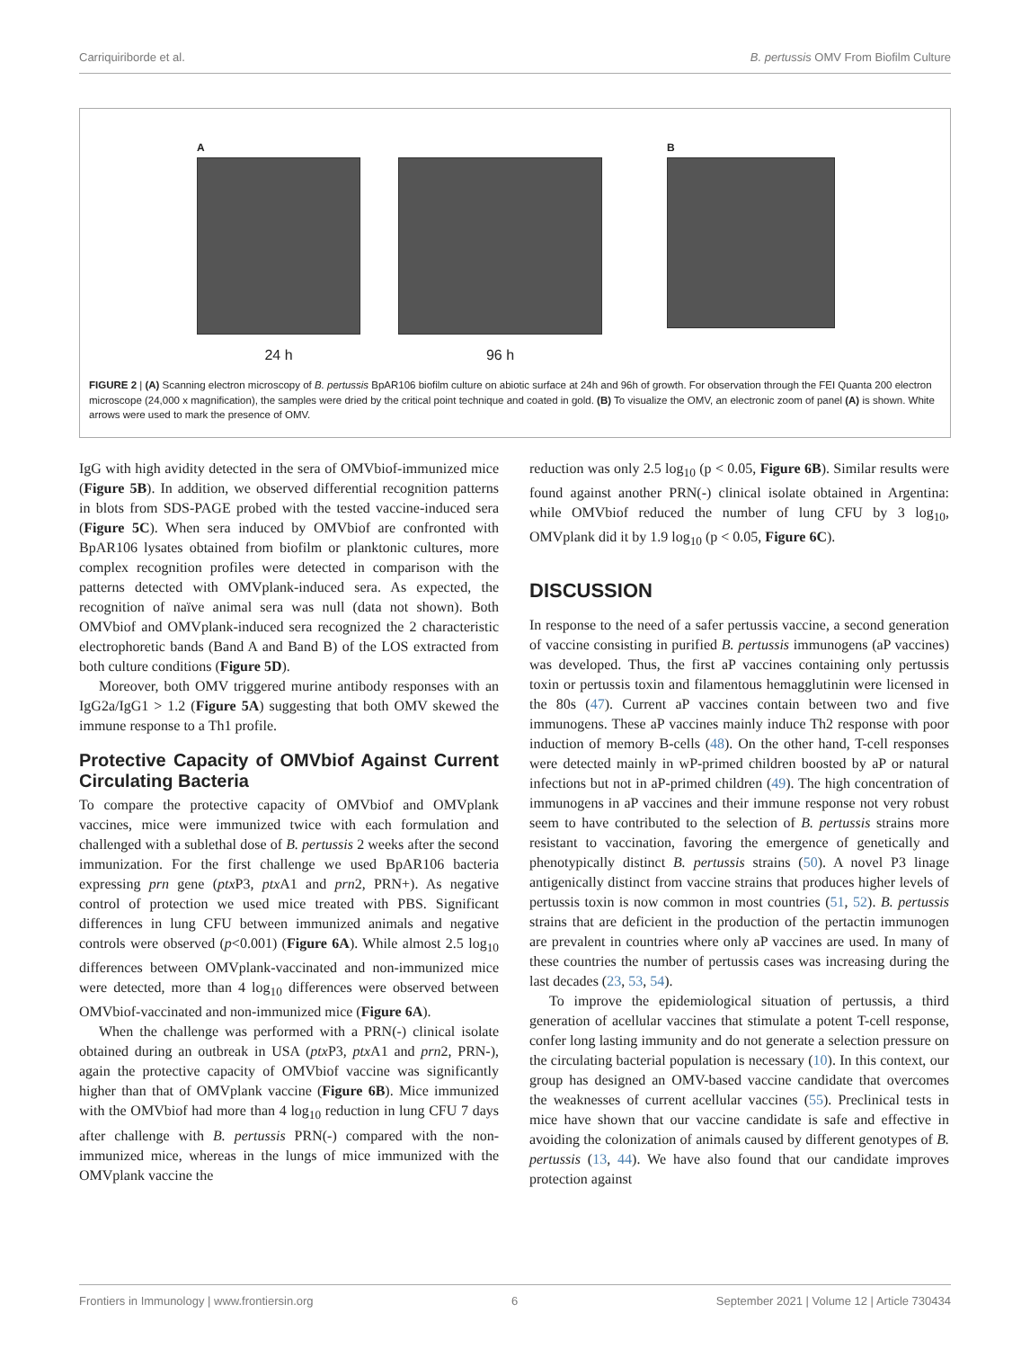Carriquiriborde et al. B. pertussis OMV From Biofilm Culture
A
24 h
96 h
B
FIGURE 2 | (A) Scanning electron microscopy of B. pertussis BpAR106 biofilm culture on abiotic surface at 24h and 96h of growth. For observation through the FEI Quanta 200 electron microscope (24,000 x magnification), the samples were dried by the critical point technique and coated in gold. (B) To visualize the OMV, an electronic zoom of panel (A) is shown. White arrows were used to mark the presence of OMV.
IgG with high avidity detected in the sera of OMVbiof-immunized mice (Figure 5B). In addition, we observed differential recognition patterns in blots from SDS-PAGE probed with the tested vaccine-induced sera (Figure 5C). When sera induced by OMVbiof are confronted with BpAR106 lysates obtained from biofilm or planktonic cultures, more complex recognition profiles were detected in comparison with the patterns detected with OMVplank-induced sera. As expected, the recognition of naïve animal sera was null (data not shown). Both OMVbiof and OMVplank-induced sera recognized the 2 characteristic electrophoretic bands (Band A and Band B) of the LOS extracted from both culture conditions (Figure 5D).
Moreover, both OMV triggered murine antibody responses with an IgG2a/IgG1 > 1.2 (Figure 5A) suggesting that both OMV skewed the immune response to a Th1 profile.
Protective Capacity of OMVbiof Against Current Circulating Bacteria
To compare the protective capacity of OMVbiof and OMVplank vaccines, mice were immunized twice with each formulation and challenged with a sublethal dose of B. pertussis 2 weeks after the second immunization. For the first challenge we used BpAR106 bacteria expressing prn gene (ptx P3, ptx A1 and prn2, PRN+). As negative control of protection we used mice treated with PBS. Significant differences in lung CFU between immunized animals and negative controls were observed (p<0.001) (Figure 6A). While almost 2.5 log<sub>10</sub> differences between OMVplank-vaccinated and non-immunized mice were detected, more than 4 log<sub>10</sub> differences were observed between OMVbiof-vaccinated and non-immunized mice (Figure 6A).
When the challenge was performed with a PRN(-) clinical isolate obtained during an outbreak in USA (ptx P3, ptx A1 and prn2, PRN-), again the protective capacity of OMVbiof vaccine was significantly higher than that of OMVplank vaccine (Figure 6B). Mice immunized with the OMVbiof had more than 4 log<sub>10</sub> reduction in lung CFU 7 days after challenge with B. pertussis PRN(-) compared with the non-immunized mice, whereas in the lungs of mice immunized with the OMVplank vaccine the
reduction was only 2.5 log<sub>10</sub> (p < 0.05, Figure 6B). Similar results were found against another PRN(-) clinical isolate obtained in Argentina: while OMVbiof reduced the number of lung CFU by 3 log<sub>10</sub>, OMVplank did it by 1.9 log<sub>10</sub> (p < 0.05, Figure 6C).
DISCUSSION
In response to the need of a safer pertussis vaccine, a second generation of vaccine consisting in purified B. pertussis immunogens (aP vaccines) was developed. Thus, the first aP vaccines containing only pertussis toxin or pertussis toxin and filamentous hemagglutinin were licensed in the 80s (47). Current aP vaccines contain between two and five immunogens. These aP vaccines mainly induce Th2 response with poor induction of memory B-cells (48). On the other hand, T-cell responses were detected mainly in wP-primed children boosted by aP or natural infections but not in aP-primed children (49). The high concentration of immunogens in aP vaccines and their immune response not very robust seem to have contributed to the selection of B. pertussis strains more resistant to vaccination, favoring the emergence of genetically and phenotypically distinct B. pertussis strains (50). A novel P3 linage antigenically distinct from vaccine strains that produces higher levels of pertussis toxin is now common in most countries (51, 52). B. pertussis strains that are deficient in the production of the pertactin immunogen are prevalent in countries where only aP vaccines are used. In many of these countries the number of pertussis cases was increasing during the last decades (23, 53, 54).
To improve the epidemiological situation of pertussis, a third generation of acellular vaccines that stimulate a potent T-cell response, confer long lasting immunity and do not generate a selection pressure on the circulating bacterial population is necessary (10). In this context, our group has designed an OMV-based vaccine candidate that overcomes the weaknesses of current acellular vaccines (55). Preclinical tests in mice have shown that our vaccine candidate is safe and effective in avoiding the colonization of animals caused by different genotypes of B. pertussis (13, 44). We have also found that our candidate improves protection against
Frontiers in Immunology | www.frontiersin.org 6 September 2021 | Volume 12 | Article 730434